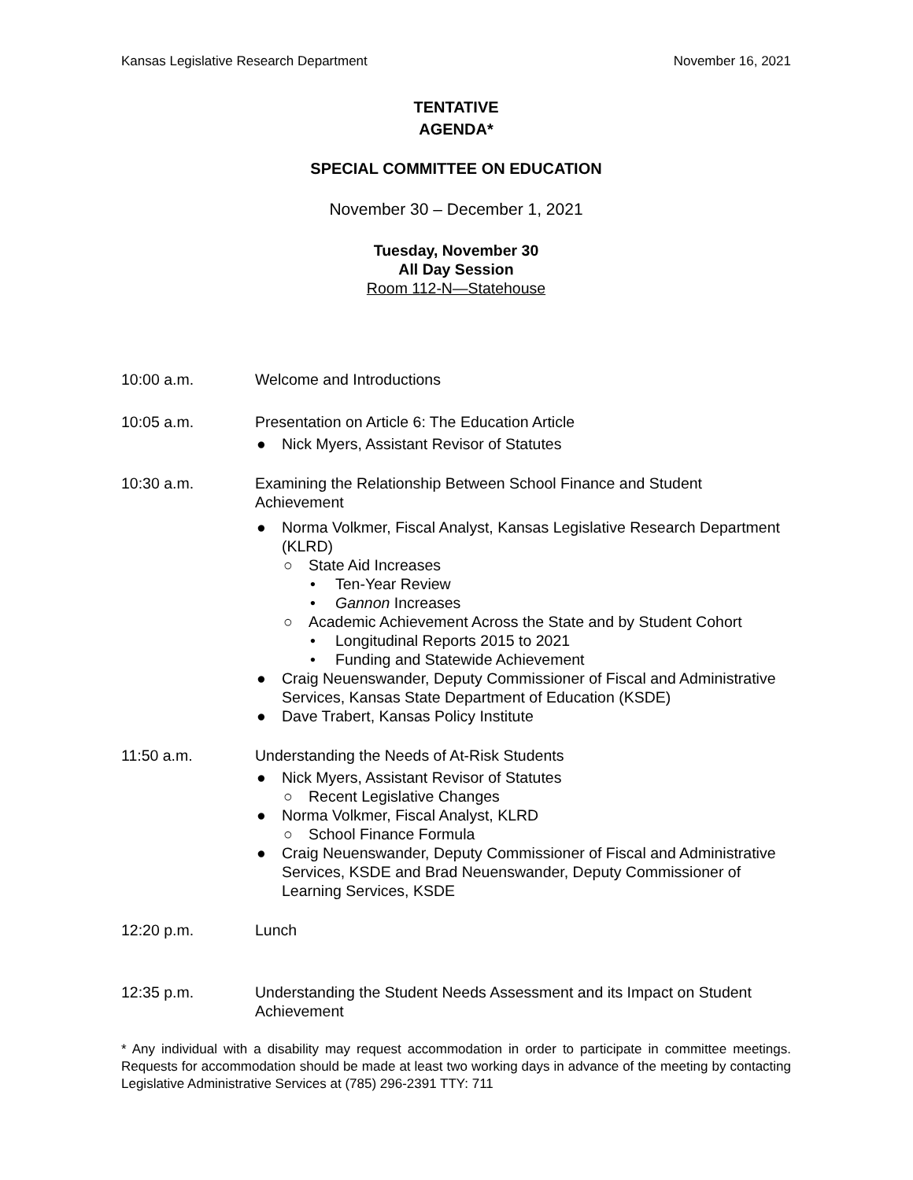Kansas Legislative Research Department November 16, 2021
TENTATIVE
AGENDA*
SPECIAL COMMITTEE ON EDUCATION
November 30 – December 1, 2021
Tuesday, November 30
All Day Session
Room 112-N—Statehouse
10:00 a.m. Welcome and Introductions
10:05 a.m. Presentation on Article 6: The Education Article
● Nick Myers, Assistant Revisor of Statutes
10:30 a.m. Examining the Relationship Between School Finance and Student Achievement
● Norma Volkmer, Fiscal Analyst, Kansas Legislative Research Department (KLRD)
○ State Aid Increases
• Ten-Year Review
• Gannon Increases
○ Academic Achievement Across the State and by Student Cohort
• Longitudinal Reports 2015 to 2021
• Funding and Statewide Achievement
● Craig Neuenswander, Deputy Commissioner of Fiscal and Administrative Services, Kansas State Department of Education (KSDE)
● Dave Trabert, Kansas Policy Institute
11:50 a.m. Understanding the Needs of At-Risk Students
● Nick Myers, Assistant Revisor of Statutes
○ Recent Legislative Changes
● Norma Volkmer, Fiscal Analyst, KLRD
○ School Finance Formula
● Craig Neuenswander, Deputy Commissioner of Fiscal and Administrative Services, KSDE and Brad Neuenswander, Deputy Commissioner of Learning Services, KSDE
12:20 p.m. Lunch
12:35 p.m. Understanding the Student Needs Assessment and its Impact on Student Achievement
* Any individual with a disability may request accommodation in order to participate in committee meetings. Requests for accommodation should be made at least two working days in advance of the meeting by contacting Legislative Administrative Services at (785) 296-2391 TTY: 711